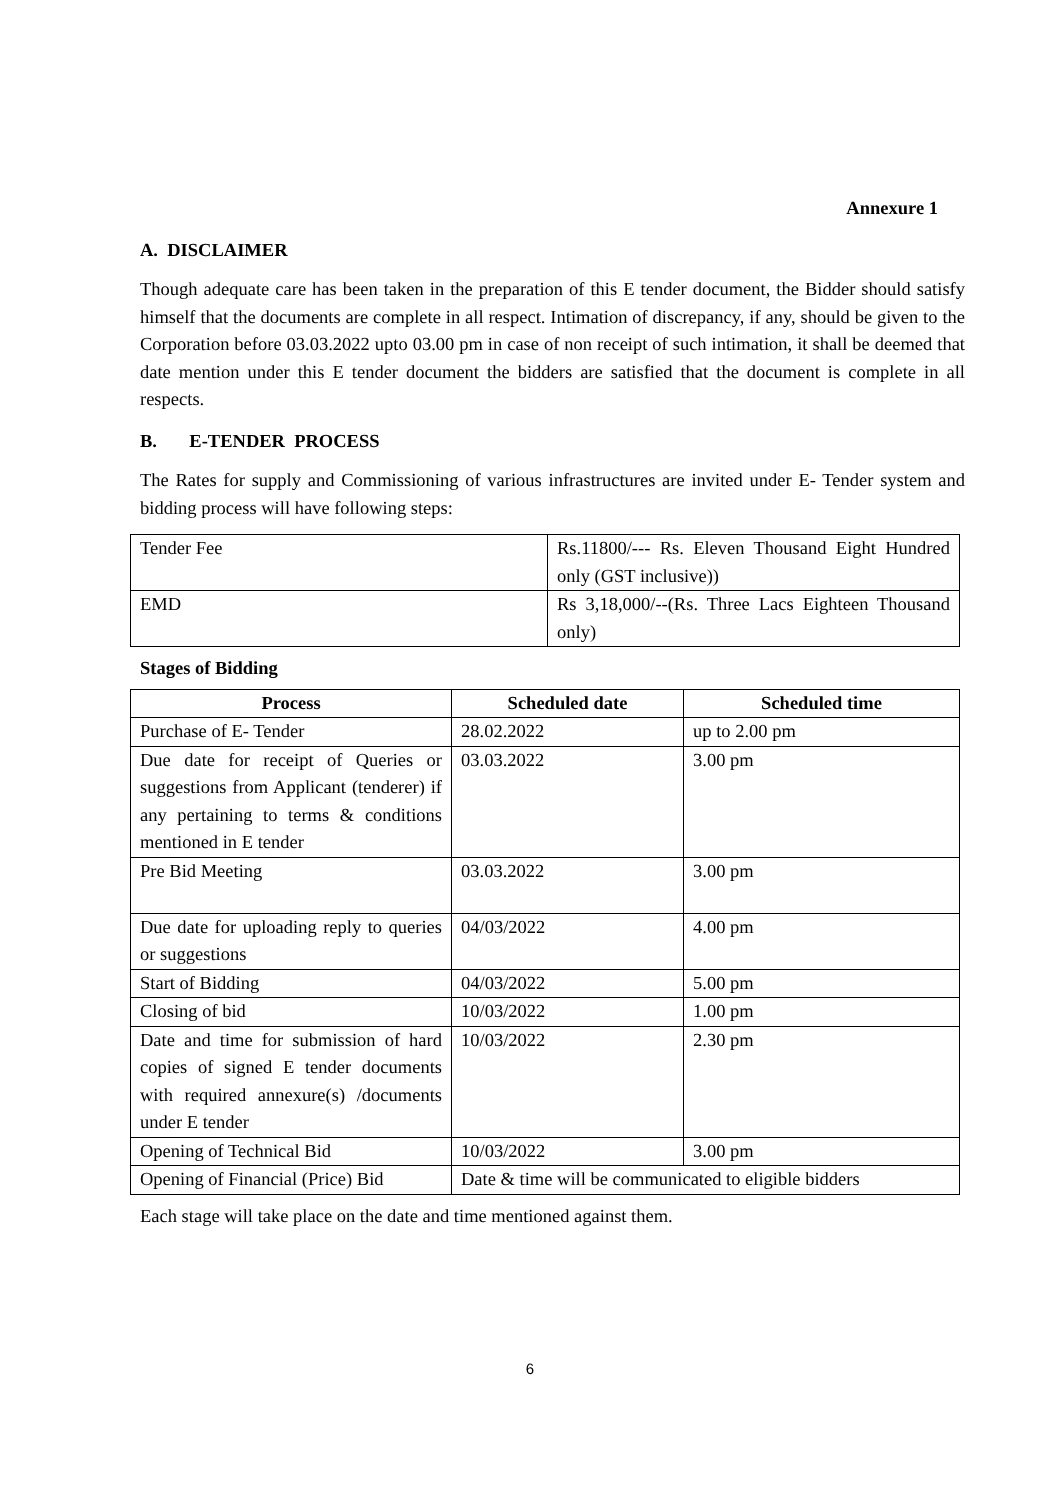Annexure 1
A. DISCLAIMER
Though adequate care has been taken in the preparation of this E tender document, the Bidder should satisfy himself that the documents are complete in all respect. Intimation of discrepancy, if any, should be given to the Corporation before 03.03.2022 upto 03.00 pm in case of non receipt of such intimation, it shall be deemed that date mention under this E tender document the bidders are satisfied that the document is complete in all respects.
B. E-TENDER PROCESS
The Rates for supply and Commissioning of various infrastructures are invited under E- Tender system and bidding process will have following steps:
| Tender Fee | Rs.11800/--- Rs. Eleven Thousand Eight Hundred only (GST inclusive)) |
| EMD | Rs 3,18,000/--(Rs. Three Lacs Eighteen Thousand only) |
Stages of Bidding
| Process | Scheduled date | Scheduled time |
| --- | --- | --- |
| Purchase of E- Tender | 28.02.2022 | up to 2.00 pm |
| Due date for receipt of Queries or suggestions from Applicant (tenderer) if any pertaining to terms & conditions mentioned in E tender | 03.03.2022 | 3.00 pm |
| Pre Bid Meeting | 03.03.2022 | 3.00 pm |
| Due date for uploading reply to queries or suggestions | 04/03/2022 | 4.00 pm |
| Start of Bidding | 04/03/2022 | 5.00 pm |
| Closing of bid | 10/03/2022 | 1.00 pm |
| Date and time for submission of hard copies of signed E tender documents with required annexure(s) /documents under E tender | 10/03/2022 | 2.30 pm |
| Opening of Technical Bid | 10/03/2022 | 3.00 pm |
| Opening of Financial (Price) Bid | Date & time will be communicated to eligible bidders | |
Each stage will take place on the date and time mentioned against them.
6